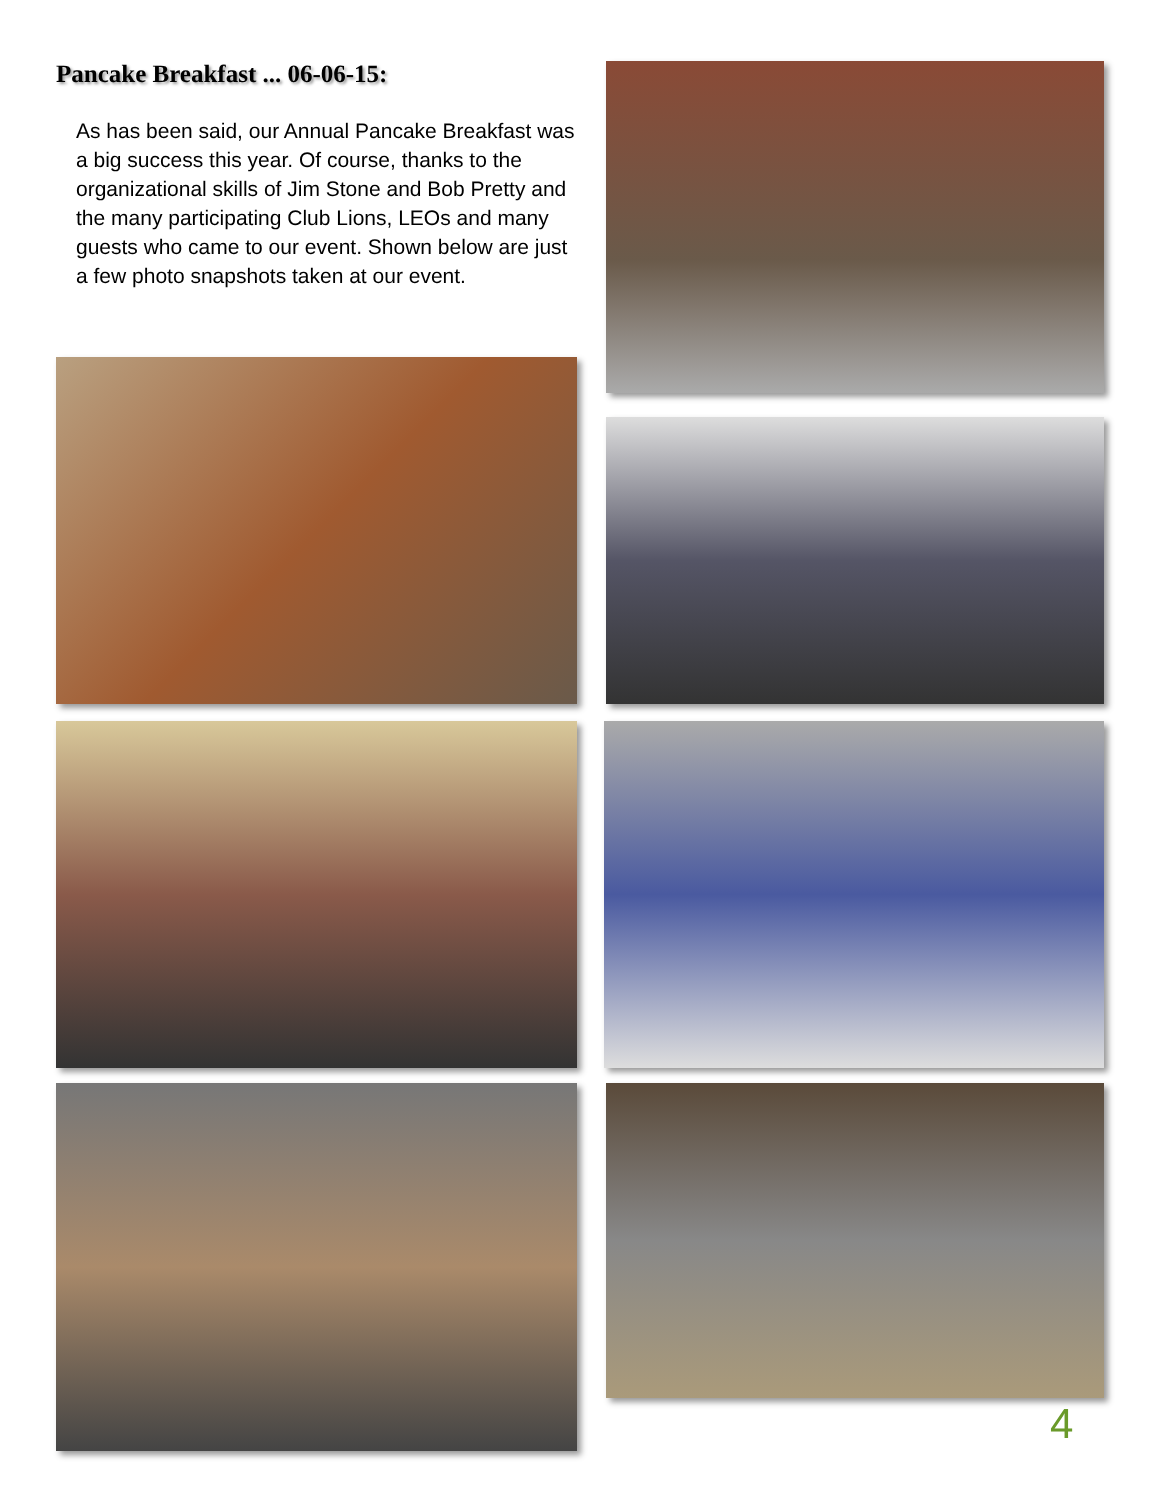Pancake Breakfast ... 06-06-15:
As has been said, our Annual Pancake Breakfast was a big success this year. Of course, thanks to the organizational skills of Jim Stone and Bob Pretty and the many participating Club Lions, LEOs and many guests who came to our event. Shown below are just a few photo snapshots taken at our event.
4